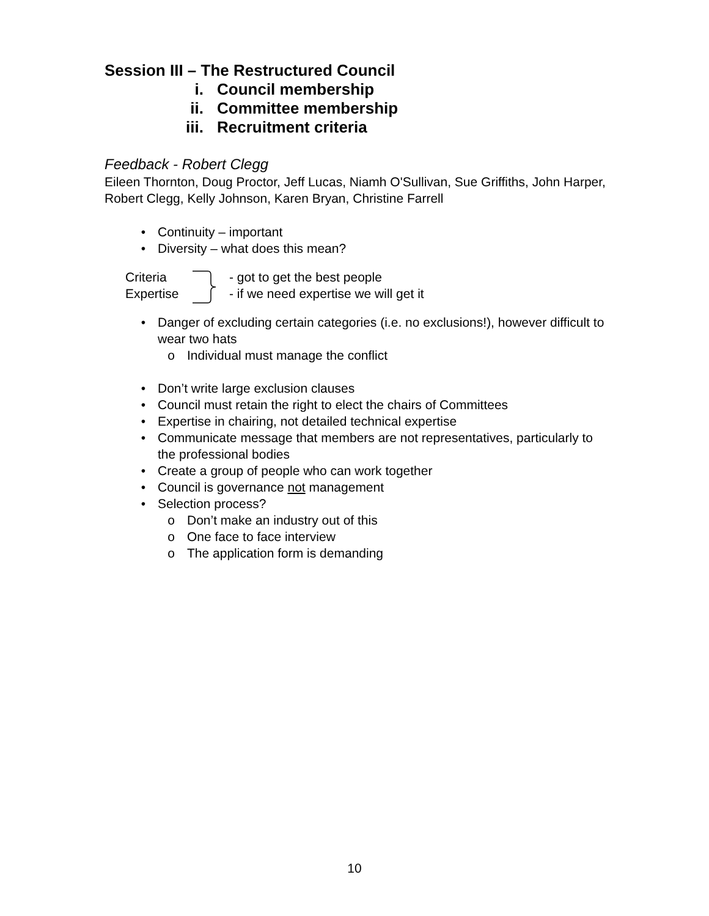Session III – The Restructured Council
i. Council membership
ii. Committee membership
iii. Recruitment criteria
Feedback - Robert Clegg
Eileen Thornton, Doug Proctor, Jeff Lucas, Niamh O'Sullivan, Sue Griffiths, John Harper, Robert Clegg, Kelly Johnson, Karen Bryan, Christine Farrell
• Continuity – important
• Diversity – what does this mean?
Criteria
Expertise
- got to get the best people
- if we need expertise we will get it
• Danger of excluding certain categories (i.e. no exclusions!), however difficult to wear two hats
o Individual must manage the conflict
• Don’t write large exclusion clauses
• Council must retain the right to elect the chairs of Committees
• Expertise in chairing, not detailed technical expertise
• Communicate message that members are not representatives, particularly to the professional bodies
• Create a group of people who can work together
• Council is governance not management
• Selection process?
o Don’t make an industry out of this
o One face to face interview
o The application form is demanding
10